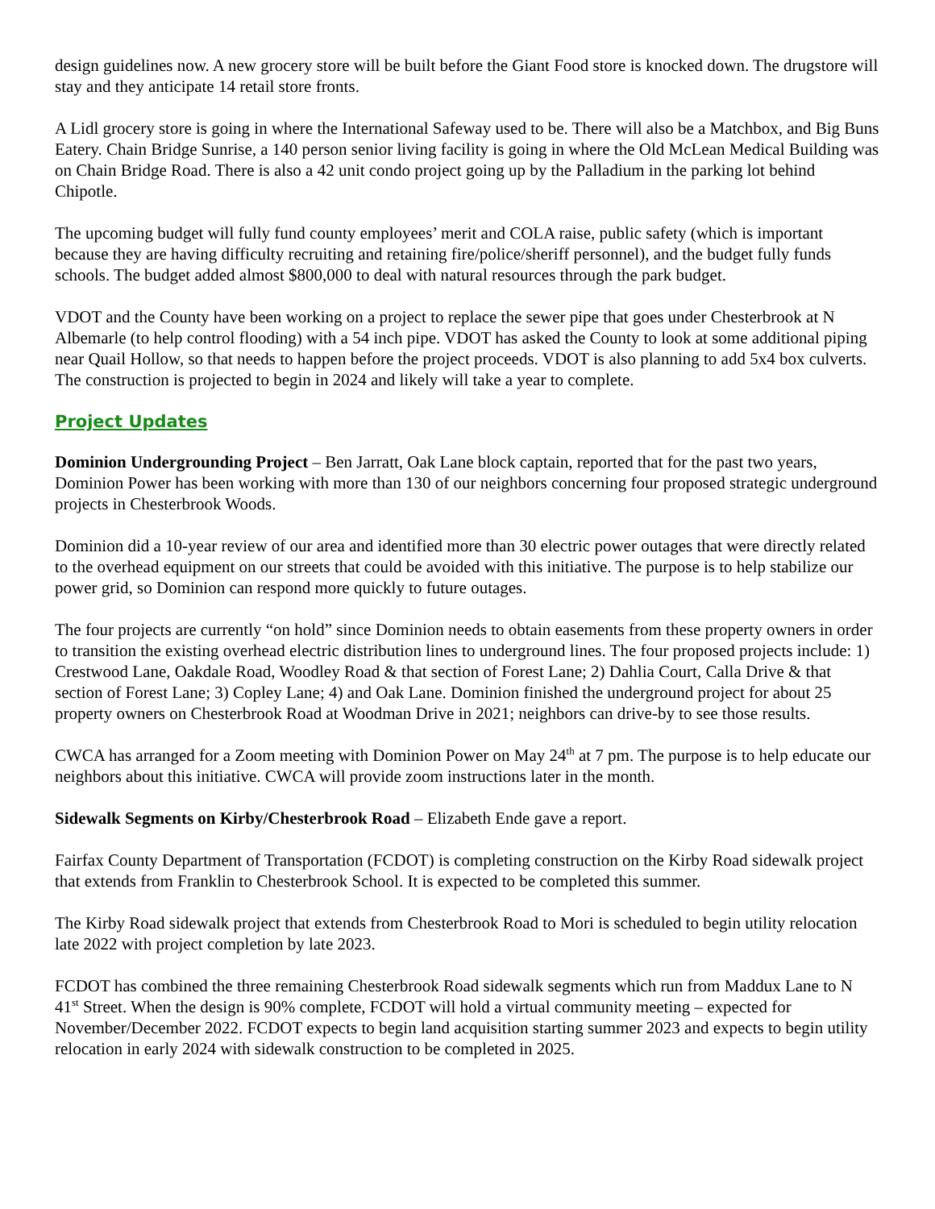design guidelines now. A new grocery store will be built before the Giant Food store is knocked down. The drugstore will stay and they anticipate 14 retail store fronts.
A Lidl grocery store is going in where the International Safeway used to be. There will also be a Matchbox, and Big Buns Eatery. Chain Bridge Sunrise, a 140 person senior living facility is going in where the Old McLean Medical Building was on Chain Bridge Road. There is also a 42 unit condo project going up by the Palladium in the parking lot behind Chipotle.
The upcoming budget will fully fund county employees’ merit and COLA raise, public safety (which is important because they are having difficulty recruiting and retaining fire/police/sheriff personnel), and the budget fully funds schools. The budget added almost $800,000 to deal with natural resources through the park budget.
VDOT and the County have been working on a project to replace the sewer pipe that goes under Chesterbrook at N Albemarle (to help control flooding) with a 54 inch pipe. VDOT has asked the County to look at some additional piping near Quail Hollow, so that needs to happen before the project proceeds. VDOT is also planning to add 5x4 box culverts. The construction is projected to begin in 2024 and likely will take a year to complete.
Project Updates
Dominion Undergrounding Project – Ben Jarratt, Oak Lane block captain, reported that for the past two years, Dominion Power has been working with more than 130 of our neighbors concerning four proposed strategic underground projects in Chesterbrook Woods.
Dominion did a 10-year review of our area and identified more than 30 electric power outages that were directly related to the overhead equipment on our streets that could be avoided with this initiative. The purpose is to help stabilize our power grid, so Dominion can respond more quickly to future outages.
The four projects are currently “on hold” since Dominion needs to obtain easements from these property owners in order to transition the existing overhead electric distribution lines to underground lines. The four proposed projects include: 1) Crestwood Lane, Oakdale Road, Woodley Road & that section of Forest Lane; 2) Dahlia Court, Calla Drive & that section of Forest Lane; 3) Copley Lane; 4) and Oak Lane. Dominion finished the underground project for about 25 property owners on Chesterbrook Road at Woodman Drive in 2021; neighbors can drive-by to see those results.
CWCA has arranged for a Zoom meeting with Dominion Power on May 24<sup>th</sup> at 7 pm. The purpose is to help educate our neighbors about this initiative. CWCA will provide zoom instructions later in the month.
Sidewalk Segments on Kirby/Chesterbrook Road – Elizabeth Ende gave a report.
Fairfax County Department of Transportation (FCDOT) is completing construction on the Kirby Road sidewalk project that extends from Franklin to Chesterbrook School. It is expected to be completed this summer.
The Kirby Road sidewalk project that extends from Chesterbrook Road to Mori is scheduled to begin utility relocation late 2022 with project completion by late 2023.
FCDOT has combined the three remaining Chesterbrook Road sidewalk segments which run from Maddux Lane to N 41<sup>st</sup> Street. When the design is 90% complete, FCDOT will hold a virtual community meeting – expected for November/December 2022. FCDOT expects to begin land acquisition starting summer 2023 and expects to begin utility relocation in early 2024 with sidewalk construction to be completed in 2025.